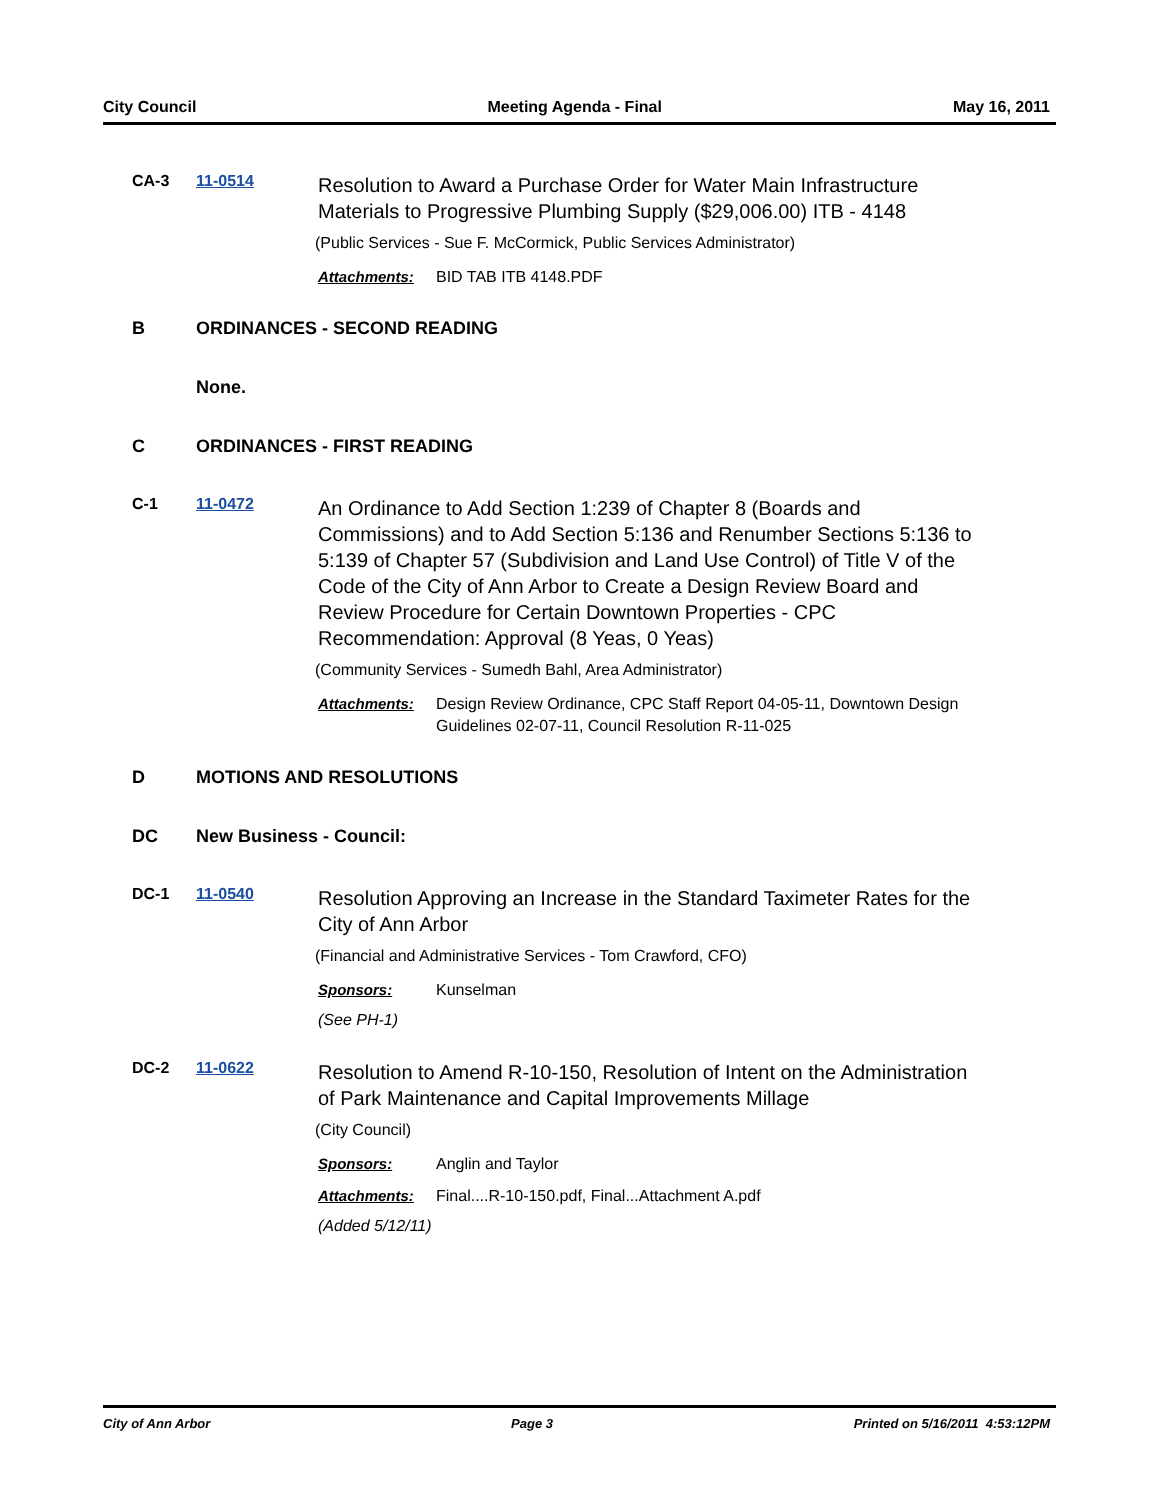City Council Meeting Agenda - Final May 16, 2011
CA-3 11-0514
Resolution to Award a Purchase Order for Water Main Infrastructure Materials to Progressive Plumbing Supply ($29,006.00) ITB - 4148
(Public Services - Sue F. McCormick, Public Services Administrator)
Attachments: BID TAB ITB 4148.PDF
B ORDINANCES - SECOND READING
None.
C ORDINANCES - FIRST READING
C-1 11-0472
An Ordinance to Add Section 1:239 of Chapter 8 (Boards and Commissions) and to Add Section 5:136 and Renumber Sections 5:136 to 5:139 of Chapter 57 (Subdivision and Land Use Control) of Title V of the Code of the City of Ann Arbor to Create a Design Review Board and Review Procedure for Certain Downtown Properties - CPC Recommendation: Approval (8 Yeas, 0 Yeas)
(Community Services - Sumedh Bahl, Area Administrator)
Attachments: Design Review Ordinance, CPC Staff Report 04-05-11, Downtown Design Guidelines 02-07-11, Council Resolution R-11-025
D MOTIONS AND RESOLUTIONS
DC New Business - Council:
DC-1 11-0540
Resolution Approving an Increase in the Standard Taximeter Rates for the City of Ann Arbor
(Financial and Administrative Services - Tom Crawford, CFO)
Sponsors: Kunselman
(See PH-1)
DC-2 11-0622
Resolution to Amend R-10-150, Resolution of Intent on the Administration of Park Maintenance and Capital Improvements Millage
(City Council)
Sponsors: Anglin and Taylor
Attachments: Final....R-10-150.pdf, Final...Attachment A.pdf
(Added 5/12/11)
City of Ann Arbor Page 3 Printed on 5/16/2011 4:53:12PM